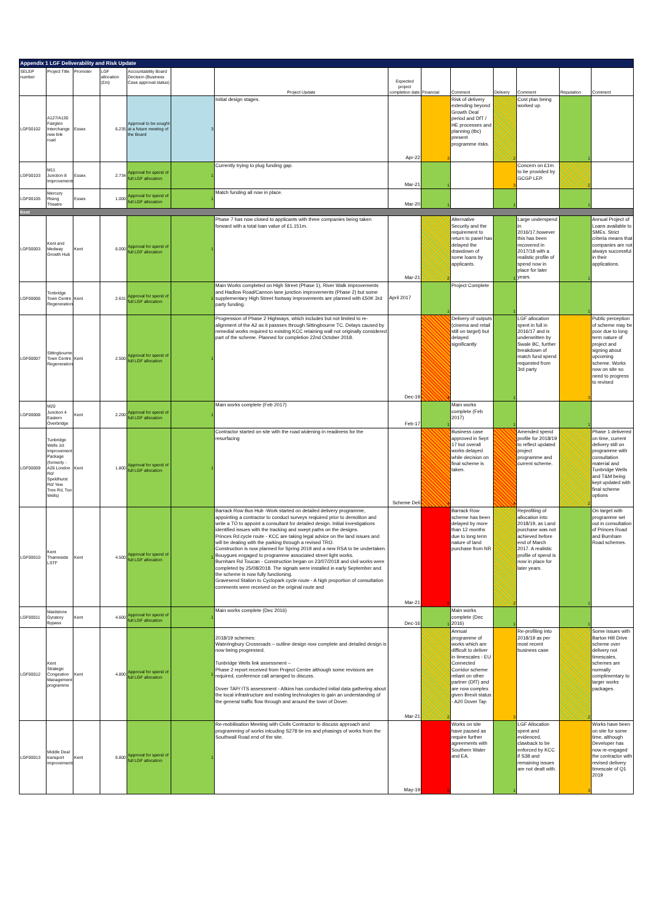| Appendix 1 LGF Deliverability and Risk Update | | | | | | | | | | | | | |
| SELEP number | Project Title | Promoter | LGF allocation (£m) | Accountability Board Decision (Business Case approval status) | | Project Update | Expected project completion date | Financial | Comment | Delivery | Comment | Reputation | Comment |
| LGF00102 | A127/A130 Fairglen Interchange new link road | Essex | 6.235 | Approval to be sought at a future meeting of the Board | 3 | Initial design stages. | Apr-22 | 3 | Risk of delivery extending beyond Growth Deal period and DfT / HE processes and planning (tbc) present programme risks. | 2 | Cost plan being worked up. | 1 | |
| LGF00103 | M11 Junction 8 Improvements | Essex | 2.734 | Approval for spend of full LGF allocation | 1 | Currently trying to plug funding gap. | Mar-21 | 1 | | 3 | Concern on £1m to be provided by GCGP LEP. | 2 | |
| LGF00105 | Mercury Rising Theatre | Essex | 1.000 | Approval for spend of full LGF allocation | 1 | Match funding all now in place. | Mar-20 | 1 | | 1 | | 1 | |
| Kent | | | | | | | | | | | | | |
| LGF00003 | Kent and Medway Growth Hub | Kent | 6.000 | Approval for spend of full LGF allocation | 1 | Phase 7 has now closed to applicants with three companies being taken forward with a total loan value of £1.151m. | Mar-21 | 2 | Alternative Security and the requirement to return to panel has delayed the drawdown of some loans by applicants. | 1 | Large underspend in 2016/17,however this has been recovered in 2017/18 with a realistic profile of spend now in place for later years. | 1 | Annual Project of Loans available to SMEs. Strict criteria means that companies are not always successful in their applications. |
| LGF00006 | Tonbridge Town Centre Regeneration | Kent | 2.631 | Approval for spend of full LGF allocation | 1 | Main Works completed on High Street (Phase 1), River Walk improvements and Hadlow Road/Cannon lane junction improvements (Phase 2) but some supplementary High Street footway improvements are planned with £50K 3rd party funding. | April 2017 | 1 | Project Complete | 1 | | 1 | |
| LGF00007 | Sittingbourne Town Centre Regeneration | Kent | 2.500 | Approval for spend of full LGF allocation | 1 | Progression of Phase 2 Highways, which includes but not limited to re-alignment of the A2 as it passses through Sittingbourne TC. Delays caused by remedial works required to exisitng KCC retaining wall not originally considered part of the scheme. Planned for completion 22nd October 2018. | Dec-19 | 4 | Delivery of outputs (cinema and retail still on target) but delayed significantly | 1 | LGF allocation spent in full in 2016/17 and is underwritten by Swale BC, further breakdown of match fund spend requested from 3rd party | 3 | Public perception of scheme may be poor due to long term nature of project and signing about upcoming scheme. Works now on site so need to progress to revised |
| LGF00008 | M20 Junction 4 Eastern Overbridge | Kent | 2.200 | Approval for spend of full LGF allocation | 1 | Main works complete (Feb 2017) | Feb-17 | 1 | Main works complete (Feb 2017) | 1 | | 1 | |
| LGF00009 | Tunbridge Wells Jct Improvement Package (formerly - A26 London Rd/ Speldhurst Rd/ Yew Tree Rd, Tun Wells) | Kent | 1.800 | Approval for spend of full LGF allocation | 1 | Contractor started on site with the road widening in readiness for the resurfacing | Scheme Deli | 4 | Business case approved in Sept 17 but overall works delayed while decision on final scheme is taken. | 4 | Amended spend profile for 2018/19 to reflect updated project programme and current scheme. | 2 | Phase 1 delivered on time, current delivery still on programme with consultation material and Tunbridge Wells and T&M being kept updated with final scheme options |
| LGF00010 | Kent Thameside LSTF | Kent | 4.500 | Approval for spend of full LGF allocation | 1 | Barrack Row Bus Hub -Work started on detailed delivery programme, appointing a contractor to conduct surveys reqiuired prior to demoliton and write a TO to appoint a consultant for detailed design. Initial investigations identified issues with the tracking and swept paths on the designs. Princes Rd cycle route - KCC are taking legal advice on the land issues and will be dealing with the parking through a revised TRO. Construction is now planned for Spring 2019 and a new RSA to be undertaken. Bouygues engaged to programme associated street light works. Burnham Rd Toucan - Construction began on 23/07/2018 and civil works were completed by 25/08/2018. The signals were installed in early September and the scheme is now fully functioning. Gravesend Station to Cyclopark cycle route - A high proportion of consultation comments were received on the original route and | Mar-21 | 5 | Barrack Row scheme has been delayed by more than 12 months due to long term nature of land purchase from NR | 2 | Reprofiling of allocation into 2018/19, as Land purchase was not achieved before end of March 2017. A realistic profile of spend is now in place for later years. | 1 | On target with programme set out in consultation of Princes Road and Burnham Road schemes. |
| LGF00011 | Maidstone Gyratory Bypass | Kent | 4.600 | Approval for spend of full LGF allocation | 1 | Main works complete (Dec 2016) | Dec-16 | 1 | Main works complete (Dec 2016) | 1 | | 1 | |
| LGF00012 | Kent Strategic Congestion Management programme | Kent | 4.800 | Approval for spend of full LGF allocation | 1 | 2018/19 schemes: Wateringbury Crossroads – outline design now complete and detailed design is now being progressed. Tunbridge Wells link assessment – Phase 2 report received from Project Centre although some revisions are required, conference call arranged to discuss. Dover TAP/ ITS assessment - Atkins has conducted initial data gathering about the local infrastructure and existing technologies to gain an understanding of the general traffic flow through and around the town of Dover. | Mar-21 | 2 | Annual programme of works which are difficult to deliver in timescales - EU Connected Corridor scheme reliant on other partner (DfT) and are now complex given Brexit status - A20 Dover Tap | 3 | Re-profiling into 2018/19 as per most recent business case | 2 | Some issues with Barton Hill Drive scheme over delivery not timescales, schemes are normally complimentary to larger works packages. |
| LGF00013 | Middle Deal transport improvements | Kent | 0.800 | Approval for spend of full LGF allocation | 1 | Re-mobilisation Meeting with Civils Contractor to discuss approach and programming of works inlcuding S278 tie ins and phasings of works from the Southwall Road end of the site. | May-19 | 5 | Works on site have paused as require further agreements with Southern Water and EA. | 1 | LGF Allocation spent and evidenced, clawback to be enforced by KCC if S38 and remaining issues are not dealt with. | 3 | Works have been on site for some time, although Developer has now re-engaged the contractor with revised delivery timescale of Q1 2019 |